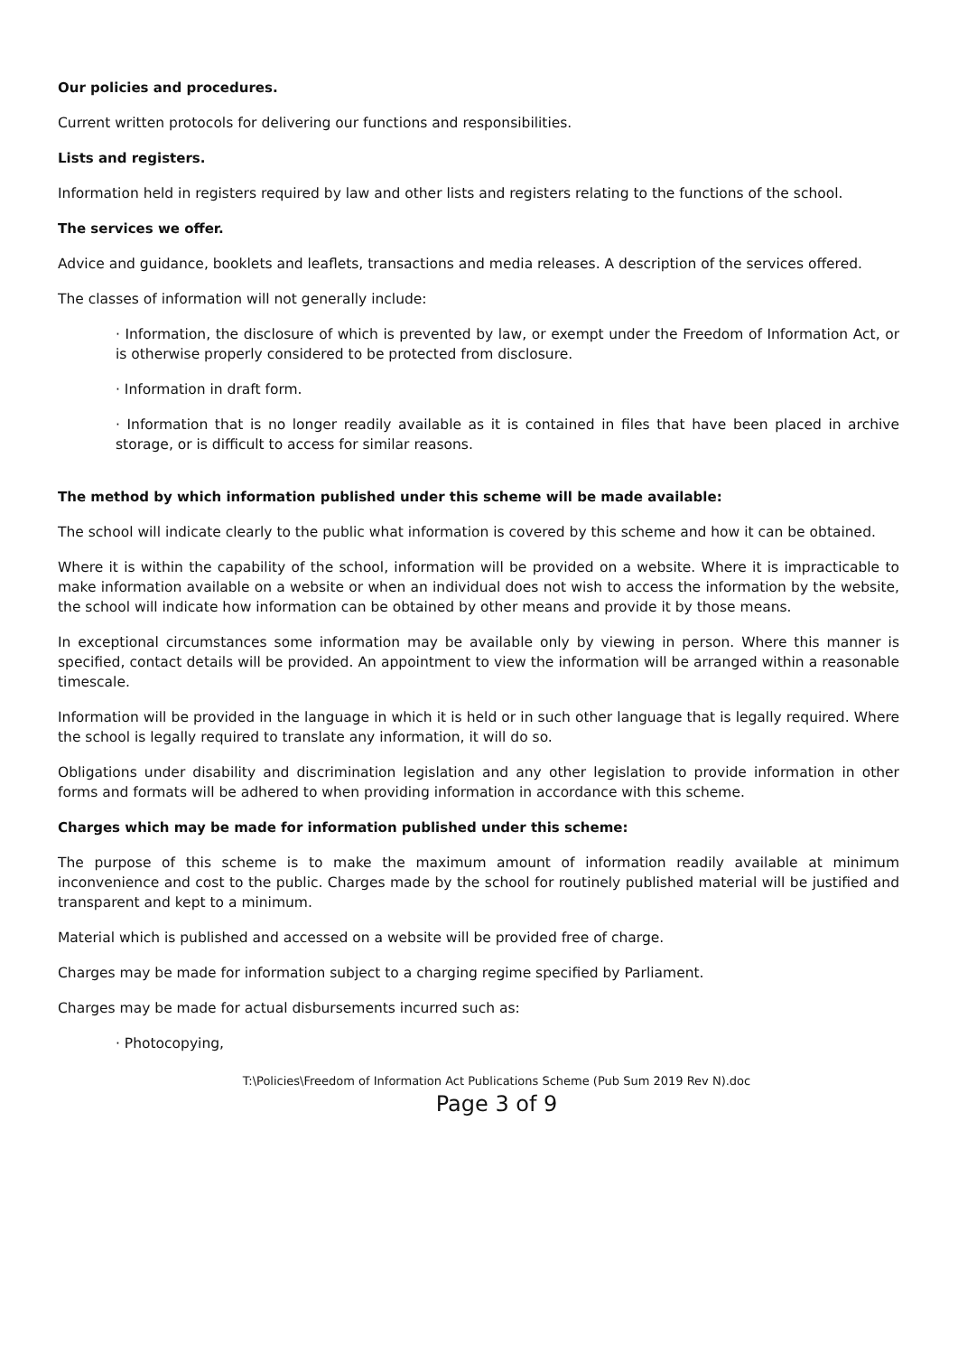Our policies and procedures.
Current written protocols for delivering our functions and responsibilities.
Lists and registers.
Information held in registers required by law and other lists and registers relating to the functions of the school.
The services we offer.
Advice and guidance, booklets and leaflets, transactions and media releases. A description of the services offered.
The classes of information will not generally include:
· Information, the disclosure of which is prevented by law, or exempt under the Freedom of Information Act, or is otherwise properly considered to be protected from disclosure.
· Information in draft form.
· Information that is no longer readily available as it is contained in files that have been placed in archive storage, or is difficult to access for similar reasons.
The method by which information published under this scheme will be made available:
The school will indicate clearly to the public what information is covered by this scheme and how it can be obtained.
Where it is within the capability of the school, information will be provided on a website. Where it is impracticable to make information available on a website or when an individual does not wish to access the information by the website, the school will indicate how information can be obtained by other means and provide it by those means.
In exceptional circumstances some information may be available only by viewing in person. Where this manner is specified, contact details will be provided. An appointment to view the information will be arranged within a reasonable timescale.
Information will be provided in the language in which it is held or in such other language that is legally required. Where the school is legally required to translate any information, it will do so.
Obligations under disability and discrimination legislation and any other legislation to provide information in other forms and formats will be adhered to when providing information in accordance with this scheme.
Charges which may be made for information published under this scheme:
The purpose of this scheme is to make the maximum amount of information readily available at minimum inconvenience and cost to the public. Charges made by the school for routinely published material will be justified and transparent and kept to a minimum.
Material which is published and accessed on a website will be provided free of charge.
Charges may be made for information subject to a charging regime specified by Parliament.
Charges may be made for actual disbursements incurred such as:
· Photocopying,
T:\Policies\Freedom of Information Act Publications Scheme (Pub Sum 2019 Rev N).doc
Page 3 of 9